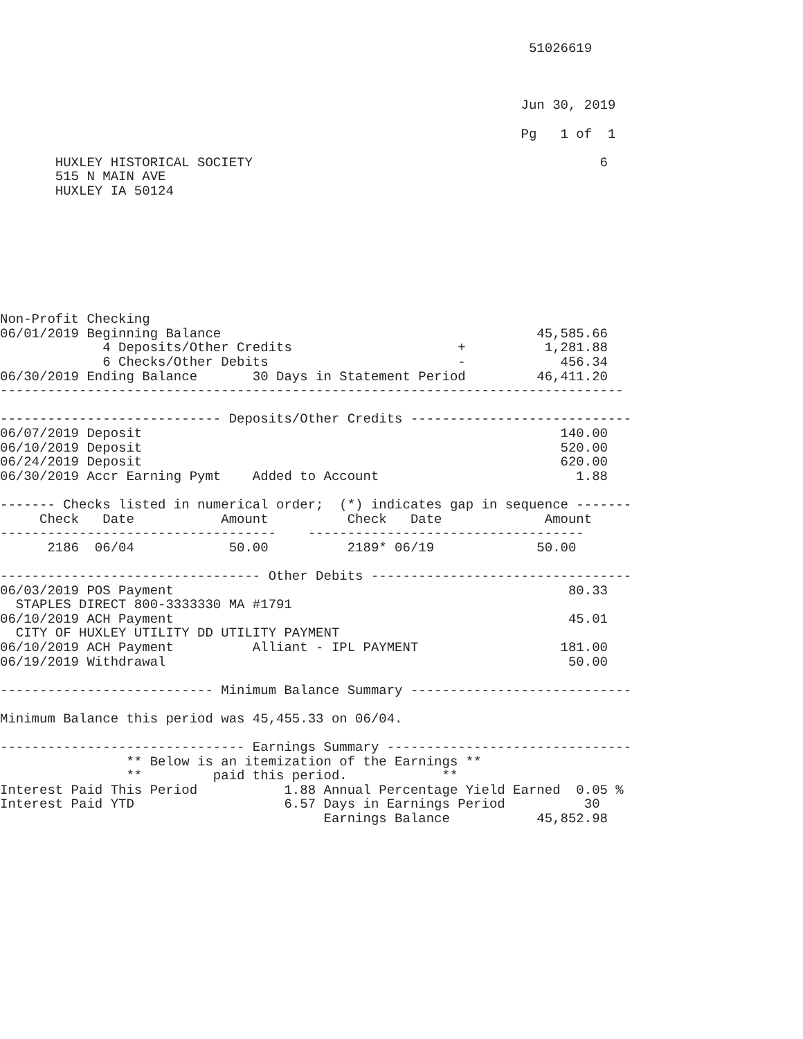51026619



                                                                  Jun 30, 2019

                                                                  Pg   1 of  1

       HUXLEY HISTORICAL SOCIETY                                            6
       515 N MAIN AVE
       HUXLEY IA 50124








Non-Profit Checking
06/01/2019 Beginning Balance                                        45,585.66
             4 Deposits/Other Credits                     +          1,281.88
             6 Checks/Other Debits                        -            456.34
06/30/2019 Ending Balance       30 Days in Statement Period         46,411.20
-------------------------------------------------------------------------------

---------------------------- Deposits/Other Credits ----------------------------
06/07/2019 Deposit                                                     140.00
06/10/2019 Deposit                                                     520.00
06/24/2019 Deposit                                                     620.00
06/30/2019 Accr Earning Pymt    Added to Account                         1.88

------- Checks listed in numerical order;  (*) indicates gap in sequence -------
     Check   Date           Amount          Check   Date             Amount
-----------------------------------    -----------------------------------
      2186  06/04            50.00          2189* 06/19             50.00

--------------------------------- Other Debits ---------------------------------
06/03/2019 POS Payment                                                  80.33
  STAPLES DIRECT 800-3333330 MA #1791
06/10/2019 ACH Payment                                                  45.01
  CITY OF HUXLEY UTILITY DD UTILITY PAYMENT
06/10/2019 ACH Payment          Alliant - IPL PAYMENT                  181.00
06/19/2019 Withdrawal                                                   50.00

--------------------------- Minimum Balance Summary ----------------------------

Minimum Balance this period was 45,455.33 on 06/04.

------------------------------- Earnings Summary -------------------------------
                ** Below is an itemization of the Earnings **
                **         paid this period.            **
Interest Paid This Period           1.88 Annual Percentage Yield Earned  0.05 %
Interest Paid YTD                   6.57 Days in Earnings Period          30
                                         Earnings Balance           45,852.98